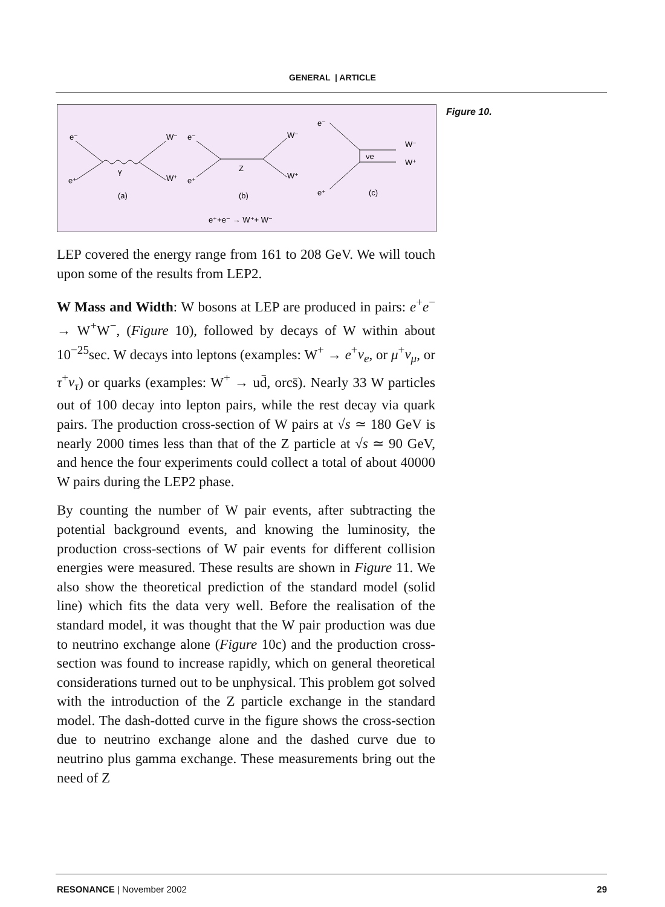GENERAL | ARTICLE
e⁻
e⁺
γ
W⁻
W⁺
(a)
e⁻
e⁺
Z
W⁻
W⁺
(b)
e⁻
e⁺
νe
W⁻
W⁺
(c)
e⁺+e⁻ → W⁺+ W⁻
Figure 10.
LEP covered the energy range from 161 to 208 GeV. We will touch upon some of the results from LEP2.
W Mass and Width: W bosons at LEP are produced in pairs: e<sup>+</sup>e<sup>−</sup> → W<sup>+</sup>W<sup>−</sup>, (Figure 10), followed by decays of W within about 10<sup>−25</sup>sec. W decays into leptons (examples: W<sup>+</sup> → e<sup>+</sup>ν<sub>e</sub>, or μ<sup>+</sup>ν<sub>μ</sub>, or τ<sup>+</sup>ν<sub>τ</sub>) or quarks (examples: W<sup>+</sup> → ud̄, orcs̄). Nearly 33 W particles out of 100 decay into lepton pairs, while the rest decay via quark pairs. The production cross-section of W pairs at √s ≃ 180 GeV is nearly 2000 times less than that of the Z particle at √s ≃ 90 GeV, and hence the four experiments could collect a total of about 40000 W pairs during the LEP2 phase.
By counting the number of W pair events, after subtracting the potential background events, and knowing the luminosity, the production cross-sections of W pair events for different collision energies were measured. These results are shown in Figure 11. We also show the theoretical prediction of the standard model (solid line) which fits the data very well. Before the realisation of the standard model, it was thought that the W pair production was due to neutrino exchange alone (Figure 10c) and the production cross-section was found to increase rapidly, which on general theoretical considerations turned out to be unphysical. This problem got solved with the introduction of the Z particle exchange in the standard model. The dash-dotted curve in the figure shows the cross-section due to neutrino exchange alone and the dashed curve due to neutrino plus gamma exchange. These measurements bring out the need of Z
RESONANCE | November 2002 29